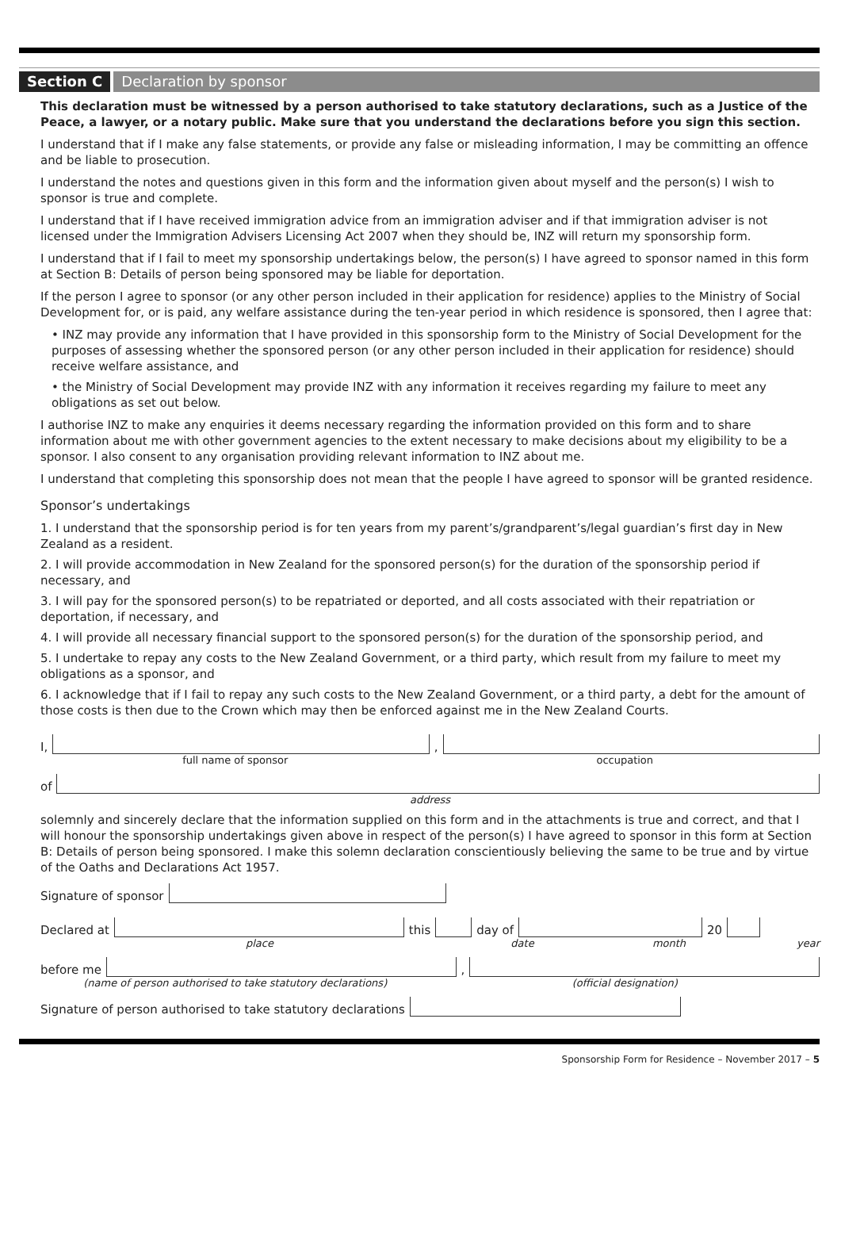Section C Declaration by sponsor
This declaration must be witnessed by a person authorised to take statutory declarations, such as a Justice of the Peace, a lawyer, or a notary public. Make sure that you understand the declarations before you sign this section.
I understand that if I make any false statements, or provide any false or misleading information, I may be committing an offence and be liable to prosecution.
I understand the notes and questions given in this form and the information given about myself and the person(s) I wish to sponsor is true and complete.
I understand that if I have received immigration advice from an immigration adviser and if that immigration adviser is not licensed under the Immigration Advisers Licensing Act 2007 when they should be, INZ will return my sponsorship form.
I understand that if I fail to meet my sponsorship undertakings below, the person(s) I have agreed to sponsor named in this form at Section B: Details of person being sponsored may be liable for deportation.
If the person I agree to sponsor (or any other person included in their application for residence) applies to the Ministry of Social Development for, or is paid, any welfare assistance during the ten-year period in which residence is sponsored, then I agree that:
• INZ may provide any information that I have provided in this sponsorship form to the Ministry of Social Development for the purposes of assessing whether the sponsored person (or any other person included in their application for residence) should receive welfare assistance, and
• the Ministry of Social Development may provide INZ with any information it receives regarding my failure to meet any obligations as set out below.
I authorise INZ to make any enquiries it deems necessary regarding the information provided on this form and to share information about me with other government agencies to the extent necessary to make decisions about my eligibility to be a sponsor. I also consent to any organisation providing relevant information to INZ about me.
I understand that completing this sponsorship does not mean that the people I have agreed to sponsor will be granted residence.
Sponsor’s undertakings
1. I understand that the sponsorship period is for ten years from my parent’s/grandparent’s/legal guardian’s first day in New Zealand as a resident.
2. I will provide accommodation in New Zealand for the sponsored person(s) for the duration of the sponsorship period if necessary, and
3. I will pay for the sponsored person(s) to be repatriated or deported, and all costs associated with their repatriation or deportation, if necessary, and
4. I will provide all necessary financial support to the sponsored person(s) for the duration of the sponsorship period, and
5. I undertake to repay any costs to the New Zealand Government, or a third party, which result from my failure to meet my obligations as a sponsor, and
6. I acknowledge that if I fail to repay any such costs to the New Zealand Government, or a third party, a debt for the amount of those costs is then due to the Crown which may then be enforced against me in the New Zealand Courts.
I,
,
full name of sponsor occupation
of
address
solemnly and sincerely declare that the information supplied on this form and in the attachments is true and correct, and that I will honour the sponsorship undertakings given above in respect of the person(s) I have agreed to sponsor in this form at Section B: Details of person being sponsored. I make this solemn declaration conscientiously believing the same to be true and by virtue of the Oaths and Declarations Act 1957.
Signature of sponsor
Declared at
this
day of
20
place date month year
before me
,
(name of person authorised to take statutory declarations) (official designation)
Signature of person authorised to take statutory declarations
Sponsorship Form for Residence – November 2017 – 5